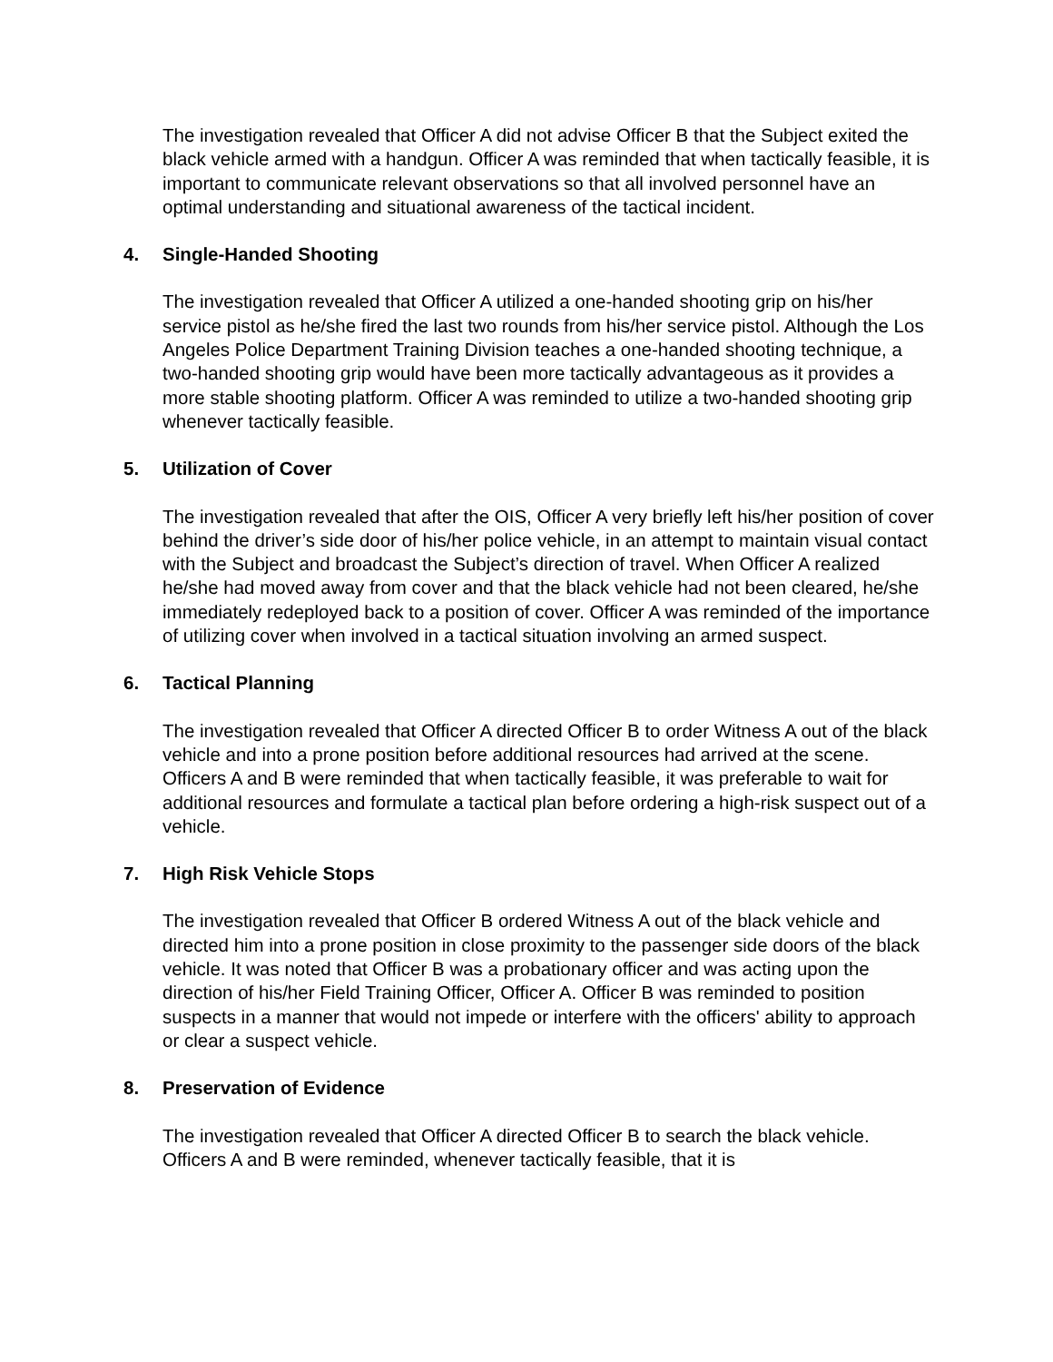The investigation revealed that Officer A did not advise Officer B that the Subject exited the black vehicle armed with a handgun. Officer A was reminded that when tactically feasible, it is important to communicate relevant observations so that all involved personnel have an optimal understanding and situational awareness of the tactical incident.
4. Single-Handed Shooting
The investigation revealed that Officer A utilized a one-handed shooting grip on his/her service pistol as he/she fired the last two rounds from his/her service pistol. Although the Los Angeles Police Department Training Division teaches a one-handed shooting technique, a two-handed shooting grip would have been more tactically advantageous as it provides a more stable shooting platform. Officer A was reminded to utilize a two-handed shooting grip whenever tactically feasible.
5. Utilization of Cover
The investigation revealed that after the OIS, Officer A very briefly left his/her position of cover behind the driver’s side door of his/her police vehicle, in an attempt to maintain visual contact with the Subject and broadcast the Subject’s direction of travel. When Officer A realized he/she had moved away from cover and that the black vehicle had not been cleared, he/she immediately redeployed back to a position of cover. Officer A was reminded of the importance of utilizing cover when involved in a tactical situation involving an armed suspect.
6. Tactical Planning
The investigation revealed that Officer A directed Officer B to order Witness A out of the black vehicle and into a prone position before additional resources had arrived at the scene. Officers A and B were reminded that when tactically feasible, it was preferable to wait for additional resources and formulate a tactical plan before ordering a high-risk suspect out of a vehicle.
7. High Risk Vehicle Stops
The investigation revealed that Officer B ordered Witness A out of the black vehicle and directed him into a prone position in close proximity to the passenger side doors of the black vehicle. It was noted that Officer B was a probationary officer and was acting upon the direction of his/her Field Training Officer, Officer A. Officer B was reminded to position suspects in a manner that would not impede or interfere with the officers' ability to approach or clear a suspect vehicle.
8. Preservation of Evidence
The investigation revealed that Officer A directed Officer B to search the black vehicle. Officers A and B were reminded, whenever tactically feasible, that it is